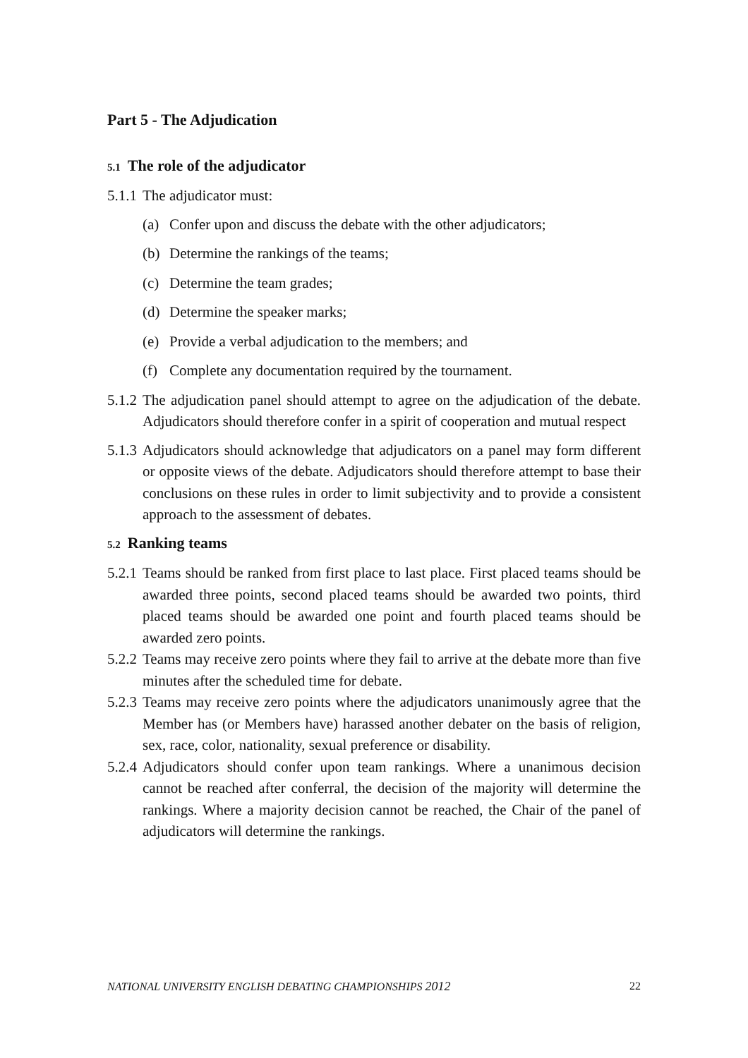Part 5 - The Adjudication
5.1 The role of the adjudicator
5.1.1 The adjudicator must:
(a) Confer upon and discuss the debate with the other adjudicators;
(b) Determine the rankings of the teams;
(c) Determine the team grades;
(d) Determine the speaker marks;
(e) Provide a verbal adjudication to the members; and
(f) Complete any documentation required by the tournament.
5.1.2 The adjudication panel should attempt to agree on the adjudication of the debate. Adjudicators should therefore confer in a spirit of cooperation and mutual respect
5.1.3 Adjudicators should acknowledge that adjudicators on a panel may form different or opposite views of the debate. Adjudicators should therefore attempt to base their conclusions on these rules in order to limit subjectivity and to provide a consistent approach to the assessment of debates.
5.2 Ranking teams
5.2.1 Teams should be ranked from first place to last place. First placed teams should be awarded three points, second placed teams should be awarded two points, third placed teams should be awarded one point and fourth placed teams should be awarded zero points.
5.2.2 Teams may receive zero points where they fail to arrive at the debate more than five minutes after the scheduled time for debate.
5.2.3 Teams may receive zero points where the adjudicators unanimously agree that the Member has (or Members have) harassed another debater on the basis of religion, sex, race, color, nationality, sexual preference or disability.
5.2.4 Adjudicators should confer upon team rankings. Where a unanimous decision cannot be reached after conferral, the decision of the majority will determine the rankings. Where a majority decision cannot be reached, the Chair of the panel of adjudicators will determine the rankings.
NATIONAL UNIVERSITY ENGLISH DEBATING CHAMPIONSHIPS 2012 22